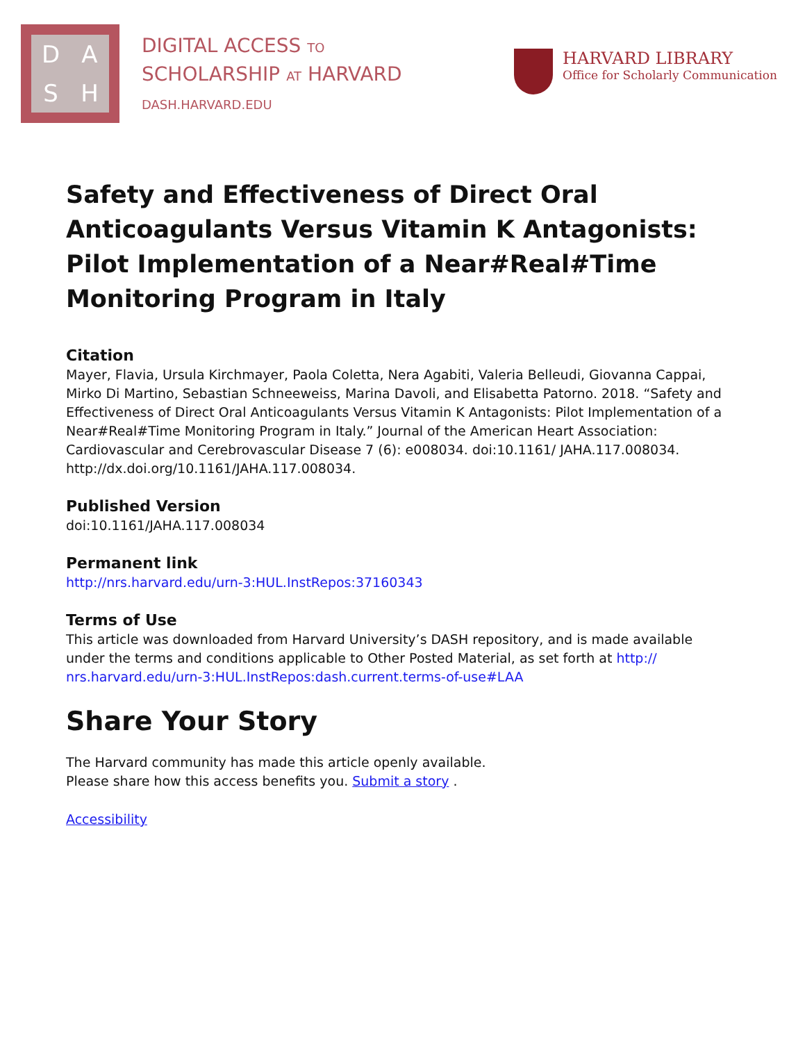DASH
DIGITAL ACCESS TO
SCHOLARSHIP AT HARVARD
DASH.HARVARD.EDU
HARVARD LIBRARY
Office for Scholarly Communication
Safety and Effectiveness of Direct Oral Anticoagulants Versus Vitamin K Antagonists: Pilot Implementation of a Near#Real#Time Monitoring Program in Italy
Citation
Mayer, Flavia, Ursula Kirchmayer, Paola Coletta, Nera Agabiti, Valeria Belleudi, Giovanna Cappai, Mirko Di Martino, Sebastian Schneeweiss, Marina Davoli, and Elisabetta Patorno. 2018. “Safety and Effectiveness of Direct Oral Anticoagulants Versus Vitamin K Antagonists: Pilot Implementation of a Near#Real#Time Monitoring Program in Italy.” Journal of the American Heart Association: Cardiovascular and Cerebrovascular Disease 7 (6): e008034. doi:10.1161/ JAHA.117.008034. http://dx.doi.org/10.1161/JAHA.117.008034.
Published Version
doi:10.1161/JAHA.117.008034
Permanent link
http://nrs.harvard.edu/urn-3:HUL.InstRepos:37160343
Terms of Use
This article was downloaded from Harvard University’s DASH repository, and is made available under the terms and conditions applicable to Other Posted Material, as set forth at http:// nrs.harvard.edu/urn-3:HUL.InstRepos:dash.current.terms-of-use#LAA
Share Your Story
The Harvard community has made this article openly available.
Please share how this access benefits you. Submit a story .
Accessibility